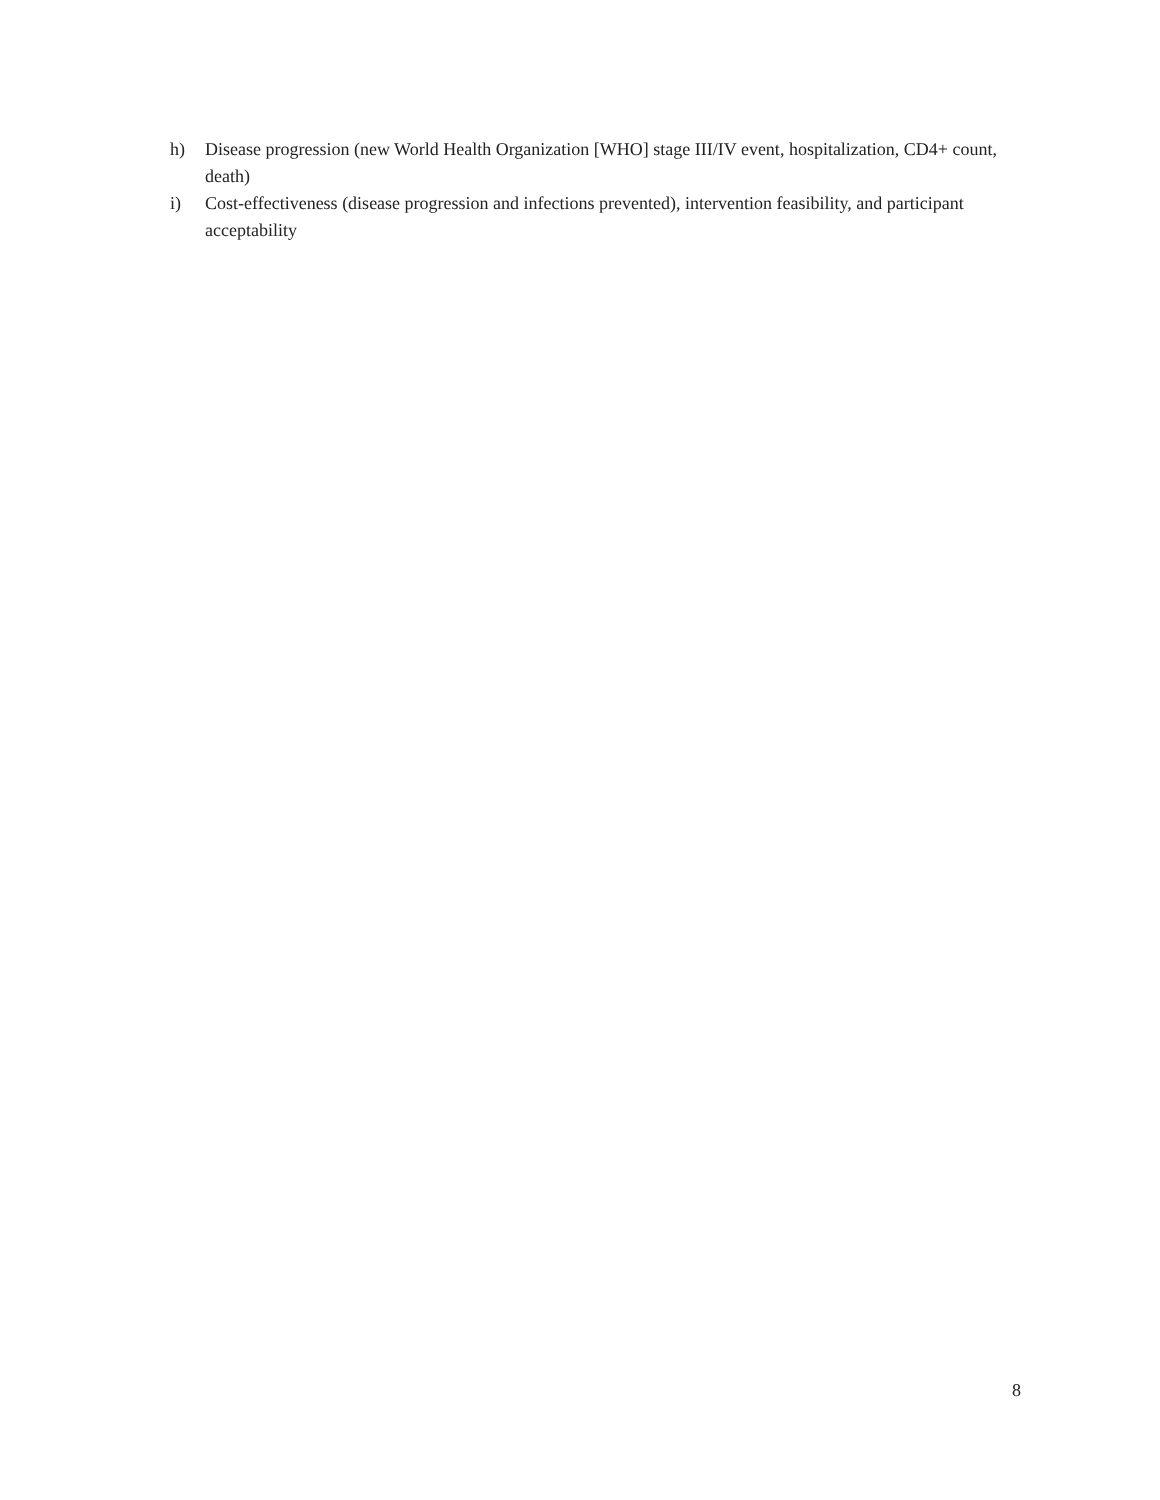h) Disease progression (new World Health Organization [WHO] stage III/IV event, hospitalization, CD4+ count, death)
i) Cost-effectiveness (disease progression and infections prevented), intervention feasibility, and participant acceptability
8